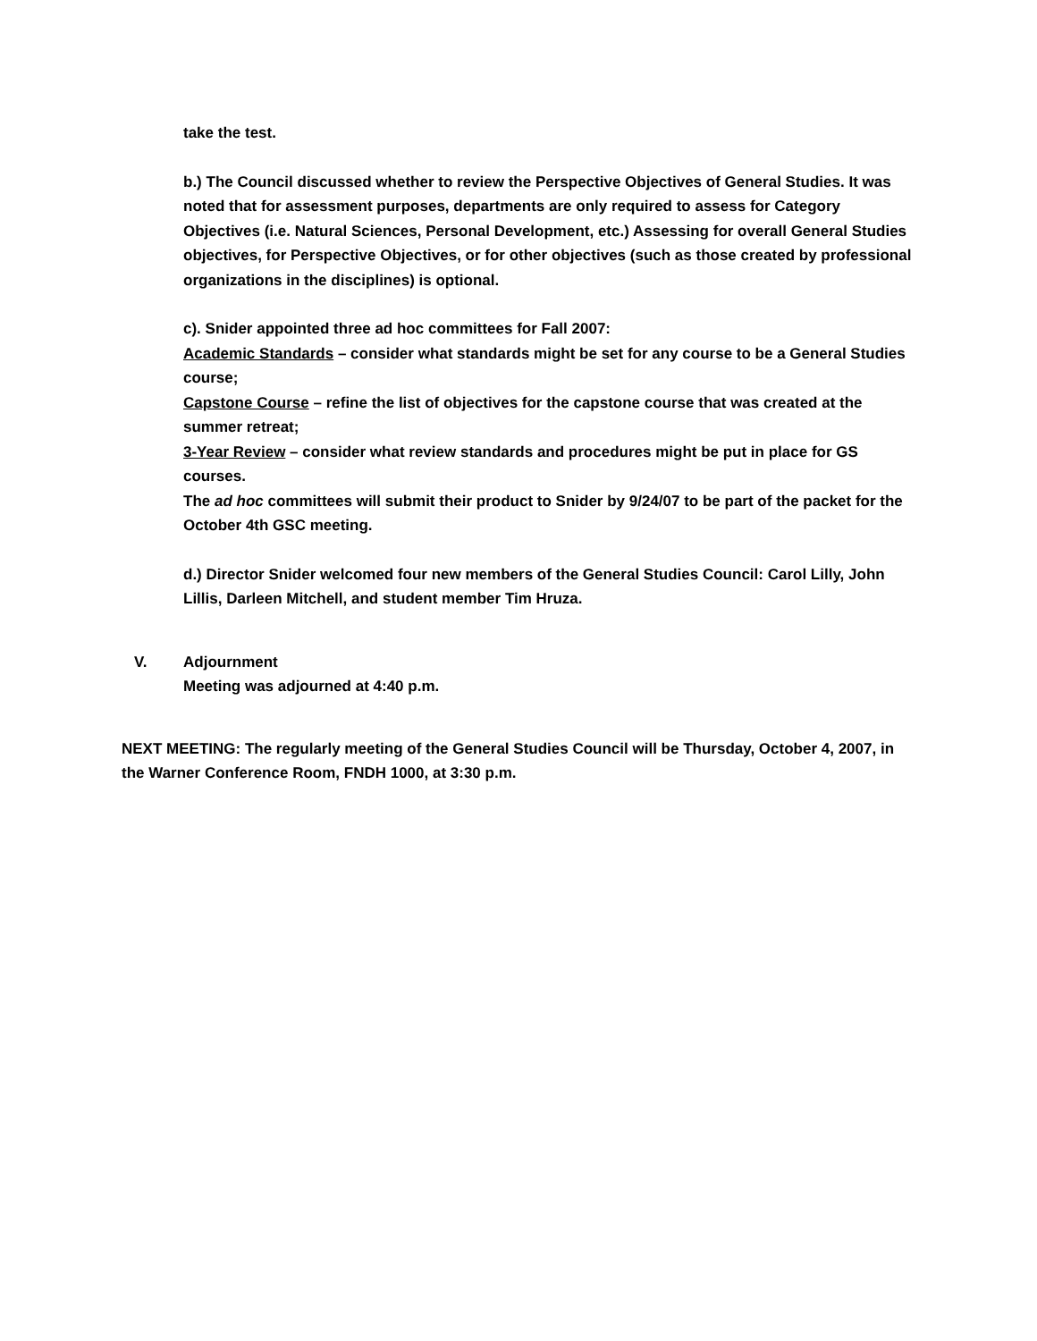take the test.
b.) The Council discussed whether to review the Perspective Objectives of General Studies. It was noted that for assessment purposes, departments are only required to assess for Category Objectives (i.e. Natural Sciences, Personal Development, etc.) Assessing for overall General Studies objectives, for Perspective Objectives, or for other objectives (such as those created by professional organizations in the disciplines) is optional.
c). Snider appointed three ad hoc committees for Fall 2007:
Academic Standards – consider what standards might be set for any course to be a General Studies course;
Capstone Course – refine the list of objectives for the capstone course that was created at the summer retreat;
3-Year Review – consider what review standards and procedures might be put in place for GS courses.
The ad hoc committees will submit their product to Snider by 9/24/07 to be part of the packet for the October 4th GSC meeting.
d.) Director Snider welcomed four new members of the General Studies Council: Carol Lilly, John Lillis, Darleen Mitchell, and student member Tim Hruza.
V. Adjournment
Meeting was adjourned at 4:40 p.m.
NEXT MEETING: The regularly meeting of the General Studies Council will be Thursday, October 4, 2007, in the Warner Conference Room, FNDH 1000, at 3:30 p.m.